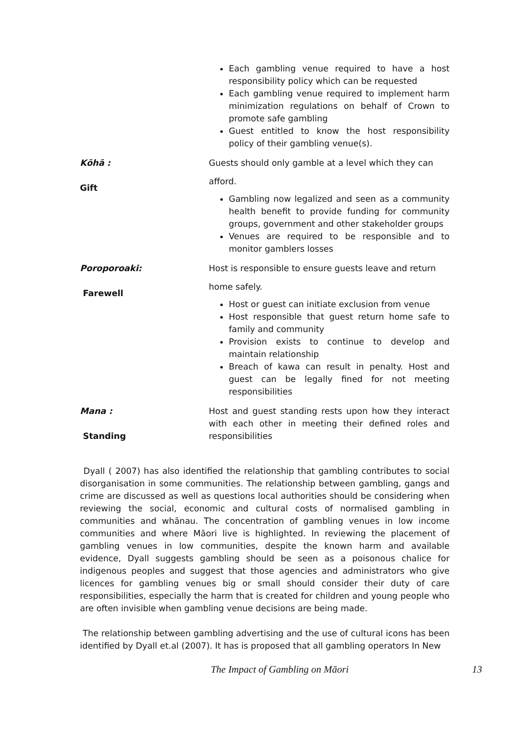| | Each gambling venue required to have a host responsibility policy which can be requested Each gambling venue required to implement harm minimization regulations on behalf of Crown to promote safe gambling Guest entitled to know the host responsibility policy of their gambling venue(s). |
| Kōhā : Gift | Guests should only gamble at a level which they can afford. Gambling now legalized and seen as a community health benefit to provide funding for community groups, government and other stakeholder groups Venues are required to be responsible and to monitor gamblers losses |
| Poroporoaki: Farewell | Host is responsible to ensure guests leave and return home safely. Host or guest can initiate exclusion from venue Host responsible that guest return home safe to family and community Provision exists to continue to develop and maintain relationship Breach of kawa can result in penalty. Host and guest can be legally fined for not meeting responsibilities |
| Mana : Standing | Host and guest standing rests upon how they interact with each other in meeting their defined roles and responsibilities |
Dyall ( 2007) has also identified the relationship that gambling contributes to social disorganisation in some communities. The relationship between gambling, gangs and crime are discussed as well as questions local authorities should be considering when reviewing the social, economic and cultural costs of normalised gambling in communities and whānau. The concentration of gambling venues in low income communities and where Māori live is highlighted. In reviewing the placement of gambling venues in low communities, despite the known harm and available evidence, Dyall suggests gambling should be seen as a poisonous chalice for indigenous peoples and suggest that those agencies and administrators who give licences for gambling venues big or small should consider their duty of care responsibilities, especially the harm that is created for children and young people who are often invisible when gambling venue decisions are being made.
The relationship between gambling advertising and the use of cultural icons has been identified by Dyall et.al (2007). It has is proposed that all gambling operators In New
The Impact of Gambling on Māori 13